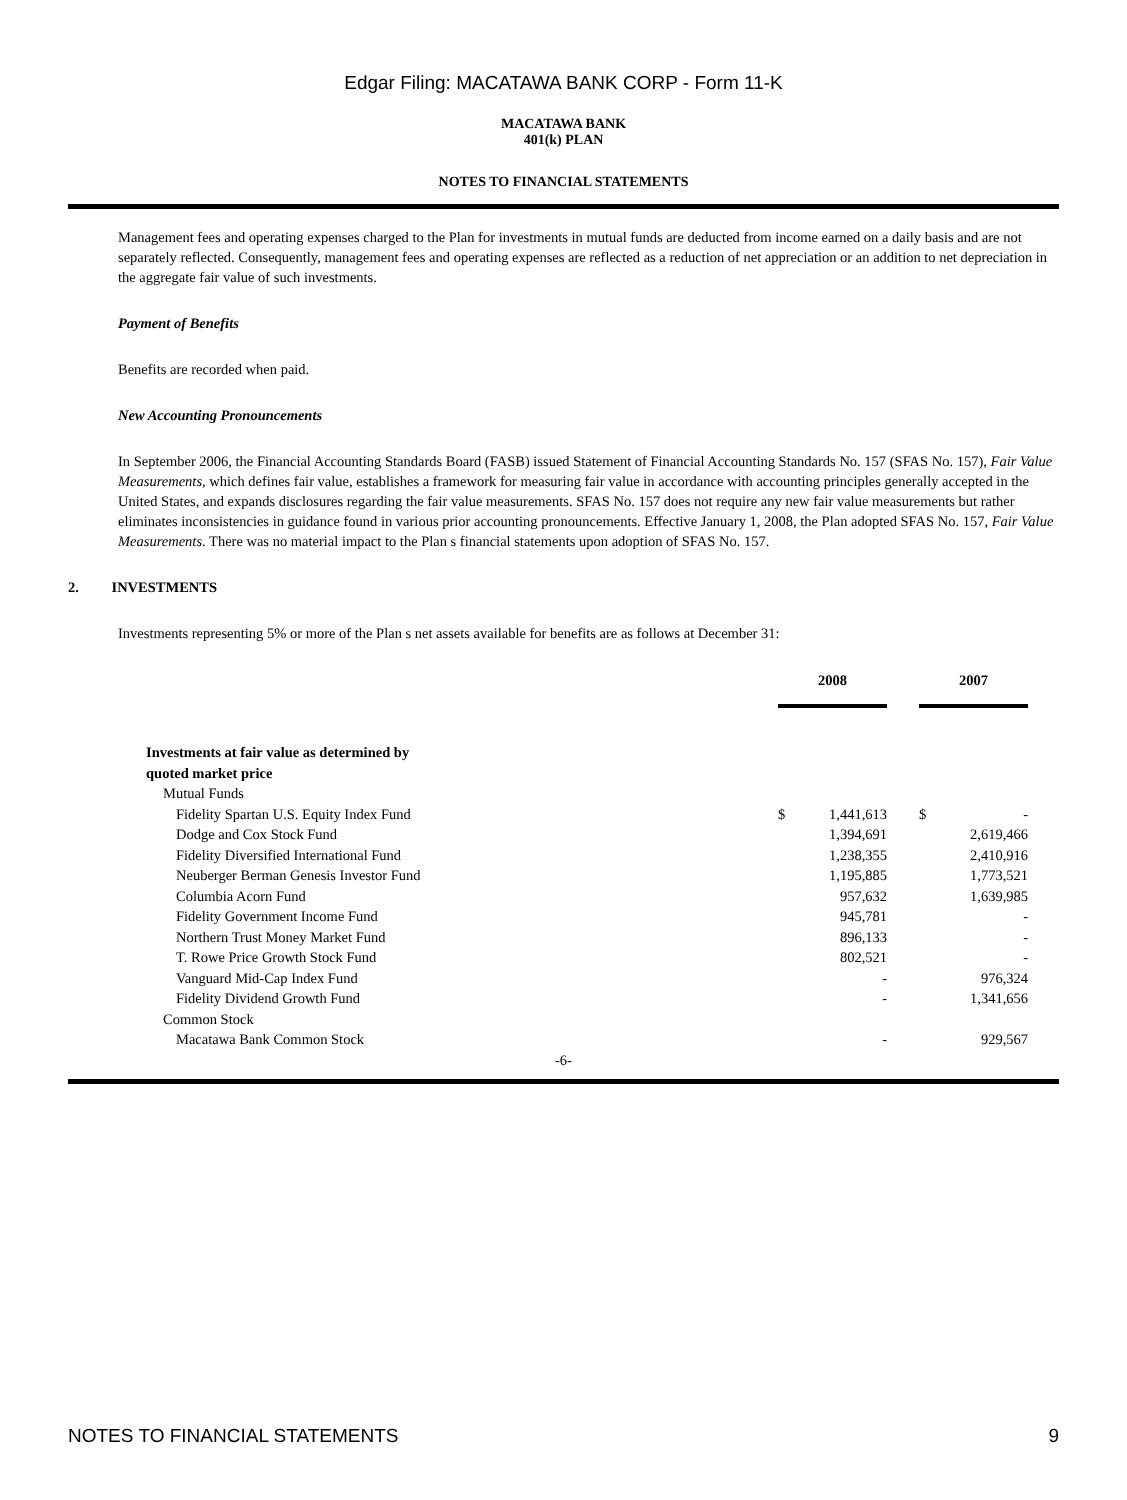Edgar Filing: MACATAWA BANK CORP - Form 11-K
MACATAWA BANK
401(k) PLAN
NOTES TO FINANCIAL STATEMENTS
Management fees and operating expenses charged to the Plan for investments in mutual funds are deducted from income earned on a daily basis and are not separately reflected. Consequently, management fees and operating expenses are reflected as a reduction of net appreciation or an addition to net depreciation in the aggregate fair value of such investments.
Payment of Benefits
Benefits are recorded when paid.
New Accounting Pronouncements
In September 2006, the Financial Accounting Standards Board (FASB) issued Statement of Financial Accounting Standards No. 157 (SFAS No. 157), Fair Value Measurements, which defines fair value, establishes a framework for measuring fair value in accordance with accounting principles generally accepted in the United States, and expands disclosures regarding the fair value measurements. SFAS No. 157 does not require any new fair value measurements but rather eliminates inconsistencies in guidance found in various prior accounting pronouncements. Effective January 1, 2008, the Plan adopted SFAS No. 157, Fair Value Measurements. There was no material impact to the Plan s financial statements upon adoption of SFAS No. 157.
2. INVESTMENTS
Investments representing 5% or more of the Plan s net assets available for benefits are as follows at December 31:
| | 2008 | | | 2007 | |
| --- | --- | --- | --- | --- | --- |
| Investments at fair value as determined by quoted market price | | | | | |
| Mutual Funds | | | | | |
| Fidelity Spartan U.S. Equity Index Fund | $ | 1,441,613 | | $ | - |
| Dodge and Cox Stock Fund | | 1,394,691 | | | 2,619,466 |
| Fidelity Diversified International Fund | | 1,238,355 | | | 2,410,916 |
| Neuberger Berman Genesis Investor Fund | | 1,195,885 | | | 1,773,521 |
| Columbia Acorn Fund | | 957,632 | | | 1,639,985 |
| Fidelity Government Income Fund | | 945,781 | | | - |
| Northern Trust Money Market Fund | | 896,133 | | | - |
| T. Rowe Price Growth Stock Fund | | 802,521 | | | - |
| Vanguard Mid-Cap Index Fund | | - | | | 976,324 |
| Fidelity Dividend Growth Fund | | - | | | 1,341,656 |
| Common Stock | | | | | |
| Macatawa Bank Common Stock | | - | | | 929,567 |
-6-
NOTES TO FINANCIAL STATEMENTS 9